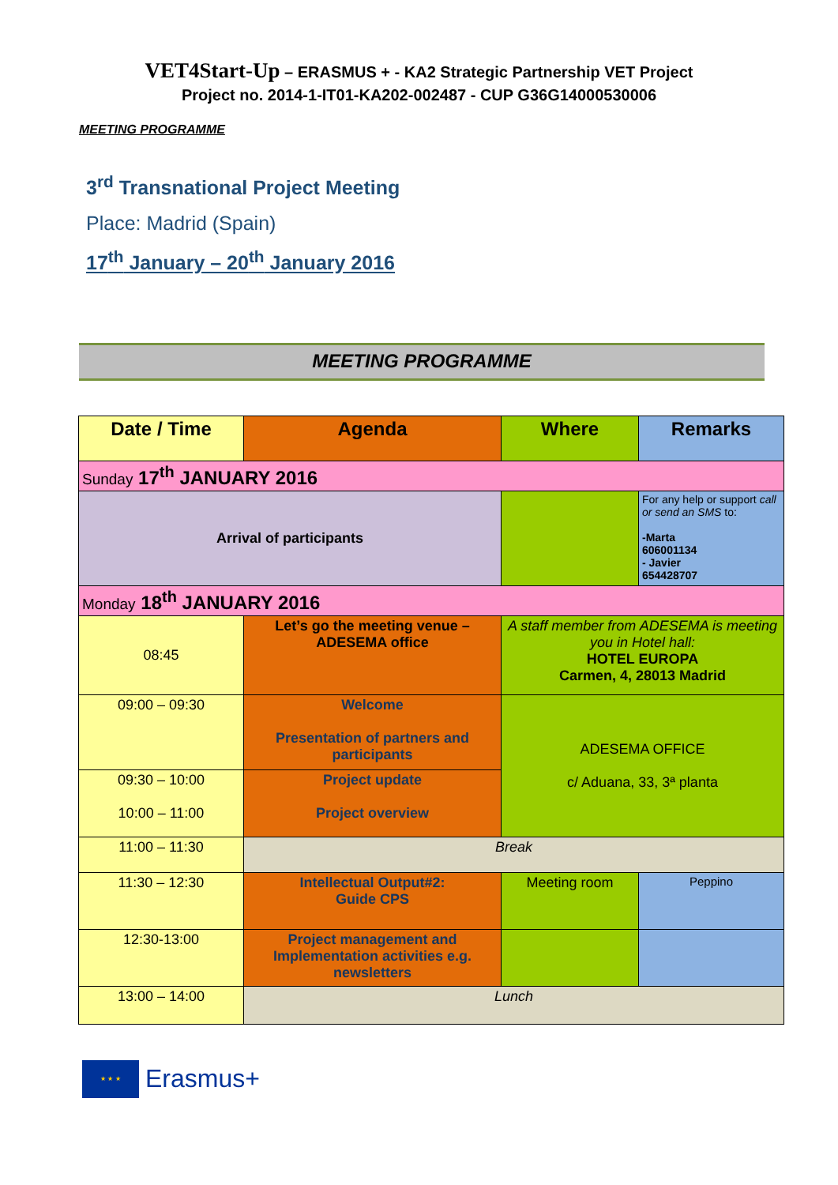VET4Start-Up – ERASMUS + - KA2 Strategic Partnership VET Project
Project no. 2014-1-IT01-KA202-002487 - CUP G36G14000530006
MEETING PROGRAMME
3<sup>rd</sup> Transnational Project Meeting
Place: Madrid (Spain)
17<sup>th</sup> January – 20<sup>th</sup> January 2016
MEETING PROGRAMME
| Date / Time | Agenda | | Where | Remarks |
| --- | --- | --- | --- | --- |
| Sunday 17<sup>th</sup> JANUARY 2016 | | | | |
| Arrival of participants | | | | For any help or support call or send an SMS to: -Marta 606001134 - Javier 654428707 |
| Monday 18<sup>th</sup> JANUARY 2016 | | | | |
| 08:45 | | Let’s go the meeting venue – ADESEMA office | A staff member from ADESEMA is meeting you in Hotel hall: HOTEL EUROPA Carmen, 4, 28013 Madrid | |
| 09:00 – 09:30 | | Welcome Presentation of partners and participants | ADESEMA OFFICE c/ Aduana, 33, 3ª planta | |
| 09:30 – 10:00 10:00 – 11:00 | | Project update Project overview | | |
| 11:00 – 11:30 | | Break | | |
| 11:30 – 12:30 | | Intellectual Output#2: Guide CPS | Meeting room | Peppino |
| 12:30-13:00 | | Project management and Implementation activities e.g. newsletters | | |
| 13:00 – 14:00 | | Lunch | | |
★ ★ ★
Erasmus+